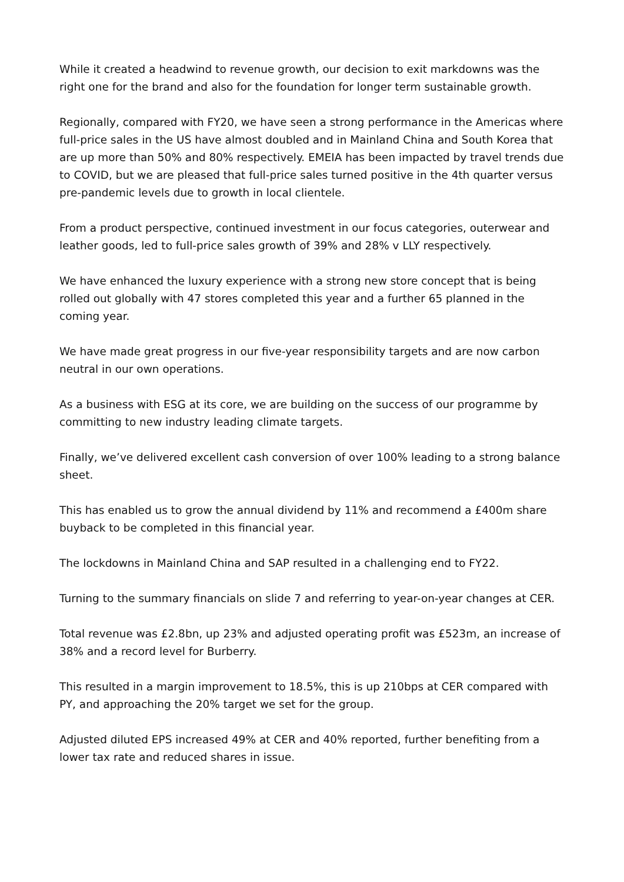While it created a headwind to revenue growth, our decision to exit markdowns was the right one for the brand and also for the foundation for longer term sustainable growth.
Regionally, compared with FY20, we have seen a strong performance in the Americas where full-price sales in the US have almost doubled and in Mainland China and South Korea that are up more than 50% and 80% respectively. EMEIA has been impacted by travel trends due to COVID, but we are pleased that full-price sales turned positive in the 4th quarter versus pre-pandemic levels due to growth in local clientele.
From a product perspective, continued investment in our focus categories, outerwear and leather goods, led to full-price sales growth of 39% and 28% v LLY respectively.
We have enhanced the luxury experience with a strong new store concept that is being rolled out globally with 47 stores completed this year and a further 65 planned in the coming year.
We have made great progress in our five-year responsibility targets and are now carbon neutral in our own operations.
As a business with ESG at its core, we are building on the success of our programme by committing to new industry leading climate targets.
Finally, we’ve delivered excellent cash conversion of over 100% leading to a strong balance sheet.
This has enabled us to grow the annual dividend by 11% and recommend a £400m share buyback to be completed in this financial year.
The lockdowns in Mainland China and SAP resulted in a challenging end to FY22.
Turning to the summary financials on slide 7 and referring to year-on-year changes at CER.
Total revenue was £2.8bn, up 23% and adjusted operating profit was £523m, an increase of 38% and a record level for Burberry.
This resulted in a margin improvement to 18.5%, this is up 210bps at CER compared with PY, and approaching the 20% target we set for the group.
Adjusted diluted EPS increased 49% at CER and 40% reported, further benefiting from a lower tax rate and reduced shares in issue.